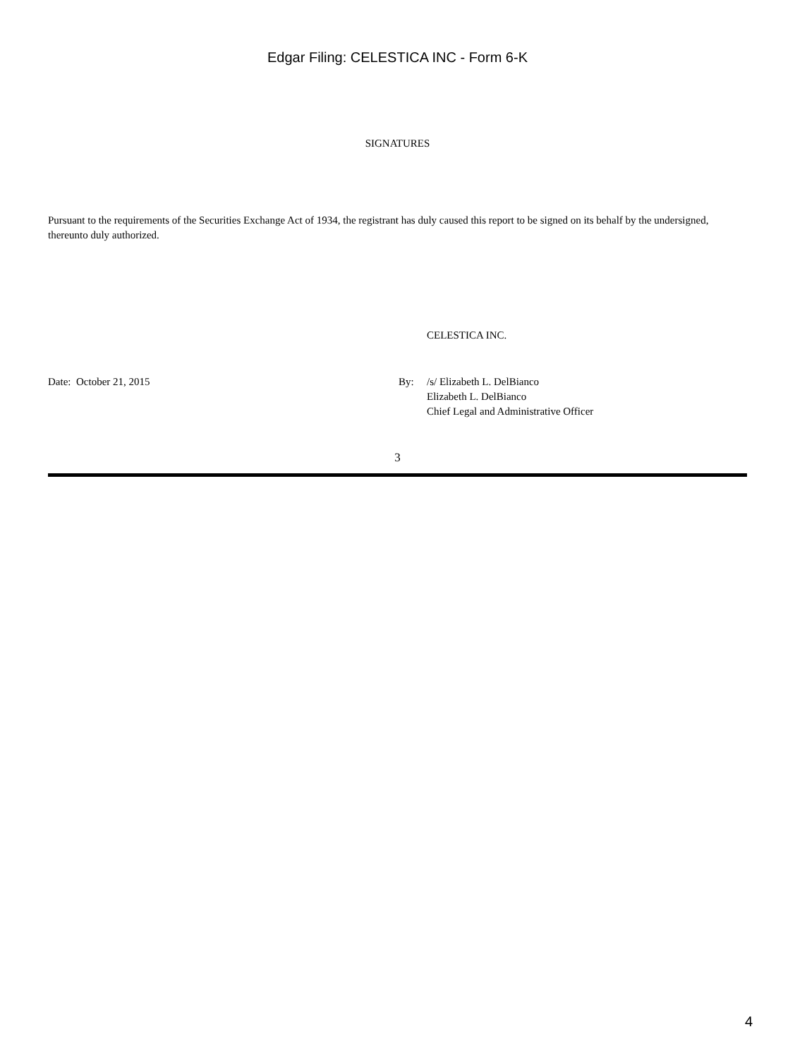Edgar Filing: CELESTICA INC - Form 6-K
SIGNATURES
Pursuant to the requirements of the Securities Exchange Act of 1934, the registrant has duly caused this report to be signed on its behalf by the undersigned, thereunto duly authorized.
CELESTICA INC.
Date: October 21, 2015 By: /s/ Elizabeth L. DelBianco
Elizabeth L. DelBianco
Chief Legal and Administrative Officer
3
4